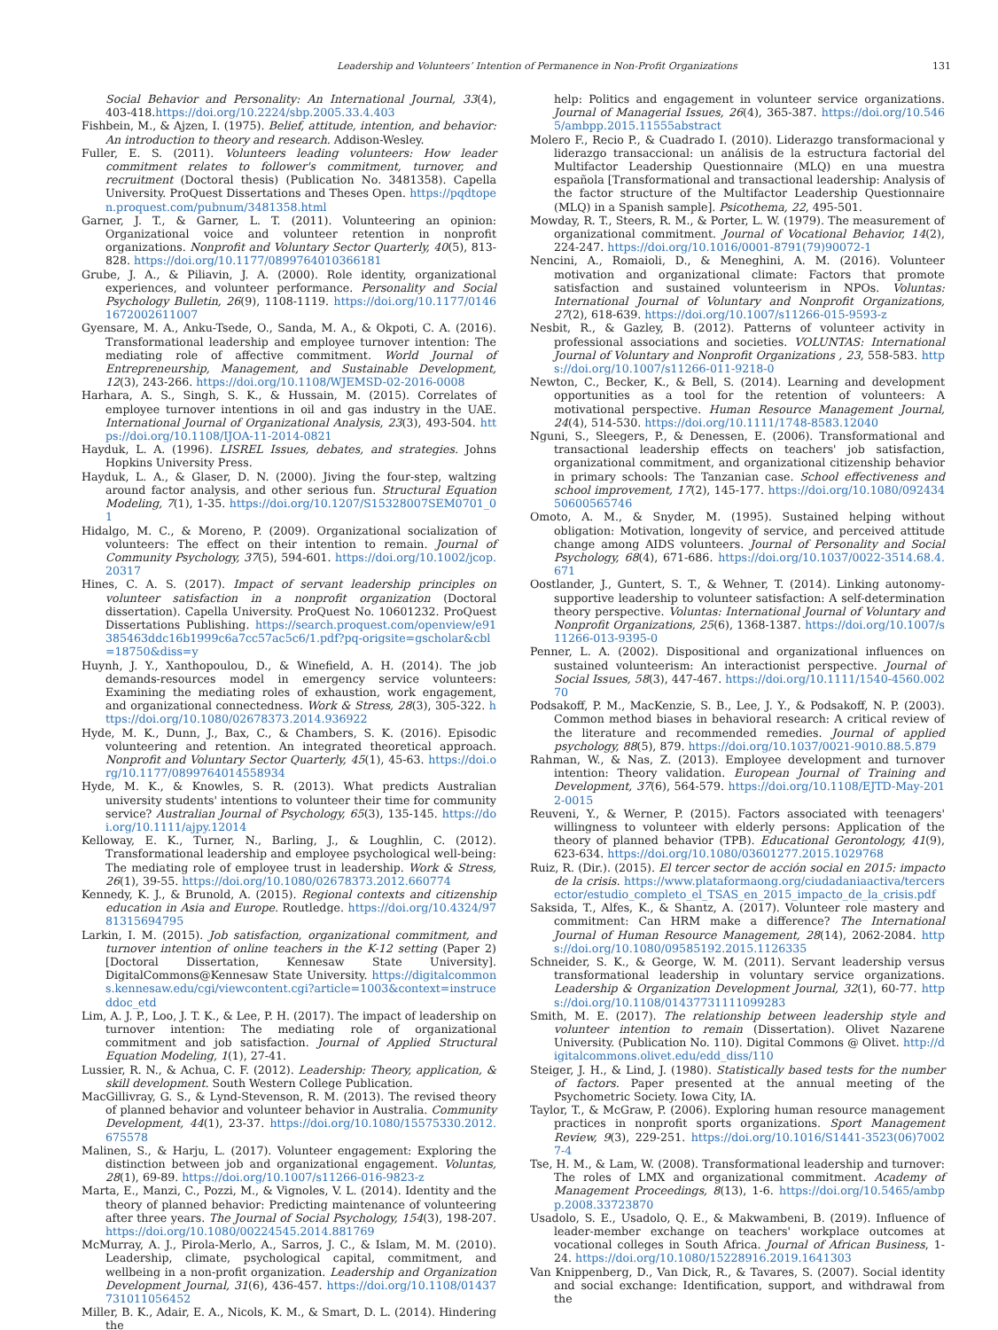Leadership and Volunteers’ Intention of Permanence in Non-Profit Organizations 131
Social Behavior and Personality: An International Journal, 33(4), 403-418.https://doi.org/10.2224/sbp.2005.33.4.403
Fishbein, M., & Ajzen, I. (1975). Belief, attitude, intention, and behavior: An introduction to theory and research. Addison-Wesley.
Fuller, E. S. (2011). Volunteers leading volunteers: How leader commitment relates to follower's commitment, turnover, and recruitment (Doctoral thesis) (Publication No. 3481358). Capella University. ProQuest Dissertations and Theses Open. https://pqdtopen.proquest.com/pubnum/3481358.html
Garner, J. T., & Garner, L. T. (2011). Volunteering an opinion: Organizational voice and volunteer retention in nonprofit organizations. Nonprofit and Voluntary Sector Quarterly, 40(5), 813-828. https://doi.org/10.1177/0899764010366181
Grube, J. A., & Piliavin, J. A. (2000). Role identity, organizational experiences, and volunteer performance. Personality and Social Psychology Bulletin, 26(9), 1108-1119. https://doi.org/10.1177/01461672002611007
Gyensare, M. A., Anku-Tsede, O., Sanda, M. A., & Okpoti, C. A. (2016). Transformational leadership and employee turnover intention: The mediating role of affective commitment. World Journal of Entrepreneurship, Management, and Sustainable Development, 12(3), 243-266. https://doi.org/10.1108/WJEMSD-02-2016-0008
Harhara, A. S., Singh, S. K., & Hussain, M. (2015). Correlates of employee turnover intentions in oil and gas industry in the UAE. International Journal of Organizational Analysis, 23(3), 493-504. https://doi.org/10.1108/IJOA-11-2014-0821
Hayduk, L. A. (1996). LISREL Issues, debates, and strategies. Johns Hopkins University Press.
Hayduk, L. A., & Glaser, D. N. (2000). Jiving the four-step, waltzing around factor analysis, and other serious fun. Structural Equation Modeling, 7(1), 1-35. https://doi.org/10.1207/S15328007SEM0701_01
Hidalgo, M. C., & Moreno, P. (2009). Organizational socialization of volunteers: The effect on their intention to remain. Journal of Community Psychology, 37(5), 594-601. https://doi.org/10.1002/jcop.20317
Hines, C. A. S. (2017). Impact of servant leadership principles on volunteer satisfaction in a nonprofit organization (Doctoral dissertation). Capella University. ProQuest No. 10601232. ProQuest Dissertations Publishing. https://search.proquest.com/openview/e91385463ddc16b1999c6a7cc57ac5c6/1.pdf?pq-origsite=gscholar&cbl=18750&diss=y
Huynh, J. Y., Xanthopoulou, D., & Winefield, A. H. (2014). The job demands-resources model in emergency service volunteers: Examining the mediating roles of exhaustion, work engagement, and organizational connectedness. Work & Stress, 28(3), 305-322. https://doi.org/10.1080/02678373.2014.936922
Hyde, M. K., Dunn, J., Bax, C., & Chambers, S. K. (2016). Episodic volunteering and retention. An integrated theoretical approach. Nonprofit and Voluntary Sector Quarterly, 45(1), 45-63. https://doi.org/10.1177/0899764014558934
Hyde, M. K., & Knowles, S. R. (2013). What predicts Australian university students' intentions to volunteer their time for community service? Australian Journal of Psychology, 65(3), 135-145. https://doi.org/10.1111/ajpy.12014
Kelloway, E. K., Turner, N., Barling, J., & Loughlin, C. (2012). Transformational leadership and employee psychological well-being: The mediating role of employee trust in leadership. Work & Stress, 26(1), 39-55. https://doi.org/10.1080/02678373.2012.660774
Kennedy, K. J., & Brunold, A. (2015). Regional contexts and citizenship education in Asia and Europe. Routledge. https://doi.org/10.4324/9781315694795
Larkin, I. M. (2015). Job satisfaction, organizational commitment, and turnover intention of online teachers in the K-12 setting (Paper 2) [Doctoral Dissertation, Kennesaw State University]. DigitalCommons@Kennesaw State University. https://digitalcommons.kennesaw.edu/cgi/viewcontent.cgi?article=1003&context=instruceddoc_etd
Lim, A. J. P., Loo, J. T. K., & Lee, P. H. (2017). The impact of leadership on turnover intention: The mediating role of organizational commitment and job satisfaction. Journal of Applied Structural Equation Modeling, 1(1), 27-41.
Lussier, R. N., & Achua, C. F. (2012). Leadership: Theory, application, & skill development. South Western College Publication.
MacGillivray, G. S., & Lynd-Stevenson, R. M. (2013). The revised theory of planned behavior and volunteer behavior in Australia. Community Development, 44(1), 23-37. https://doi.org/10.1080/15575330.2012.675578
Malinen, S., & Harju, L. (2017). Volunteer engagement: Exploring the distinction between job and organizational engagement. Voluntas, 28(1), 69-89. https://doi.org/10.1007/s11266-016-9823-z
Marta, E., Manzi, C., Pozzi, M., & Vignoles, V. L. (2014). Identity and the theory of planned behavior: Predicting maintenance of volunteering after three years. The Journal of Social Psychology, 154(3), 198-207. https://doi.org/10.1080/00224545.2014.881769
McMurray, A. J., Pirola-Merlo, A., Sarros, J. C., & Islam, M. M. (2010). Leadership, climate, psychological capital, commitment, and wellbeing in a non-profit organization. Leadership and Organization Development Journal, 31(6), 436-457. https://doi.org/10.1108/01437731011056452
Miller, B. K., Adair, E. A., Nicols, K. M., & Smart, D. L. (2014). Hindering the
help: Politics and engagement in volunteer service organizations. Journal of Managerial Issues, 26(4), 365-387. https://doi.org/10.5465/ambpp.2015.11555abstract
Molero F., Recio P., & Cuadrado I. (2010). Liderazgo transformacional y liderazgo transaccional: un análisis de la estructura factorial del Multifactor Leadership Questionnaire (MLQ) en una muestra española [Transformational and transactional leadership: Analysis of the factor structure of the Multifactor Leadership Questionnaire (MLQ) in a Spanish sample]. Psicothema, 22, 495-501.
Mowday, R. T., Steers, R. M., & Porter, L. W. (1979). The measurement of organizational commitment. Journal of Vocational Behavior, 14(2), 224-247. https://doi.org/10.1016/0001-8791(79)90072-1
Nencini, A., Romaioli, D., & Meneghini, A. M. (2016). Volunteer motivation and organizational climate: Factors that promote satisfaction and sustained volunteerism in NPOs. Voluntas: International Journal of Voluntary and Nonprofit Organizations, 27(2), 618-639. https://doi.org/10.1007/s11266-015-9593-z
Nesbit, R., & Gazley, B. (2012). Patterns of volunteer activity in professional associations and societies. VOLUNTAS: International Journal of Voluntary and Nonprofit Organizations , 23, 558-583. https://doi.org/10.1007/s11266-011-9218-0
Newton, C., Becker, K., & Bell, S. (2014). Learning and development opportunities as a tool for the retention of volunteers: A motivational perspective. Human Resource Management Journal, 24(4), 514-530. https://doi.org/10.1111/1748-8583.12040
Nguni, S., Sleegers, P., & Denessen, E. (2006). Transformational and transactional leadership effects on teachers' job satisfaction, organizational commitment, and organizational citizenship behavior in primary schools: The Tanzanian case. School effectiveness and school improvement, 17(2), 145-177. https://doi.org/10.1080/09243450600565746
Omoto, A. M., & Snyder, M. (1995). Sustained helping without obligation: Motivation, longevity of service, and perceived attitude change among AIDS volunteers. Journal of Personality and Social Psychology, 68(4), 671-686. https://doi.org/10.1037/0022-3514.68.4.671
Oostlander, J., Guntert, S. T., & Wehner, T. (2014). Linking autonomy-supportive leadership to volunteer satisfaction: A self-determination theory perspective. Voluntas: International Journal of Voluntary and Nonprofit Organizations, 25(6), 1368-1387. https://doi.org/10.1007/s11266-013-9395-0
Penner, L. A. (2002). Dispositional and organizational influences on sustained volunteerism: An interactionist perspective. Journal of Social Issues, 58(3), 447-467. https://doi.org/10.1111/1540-4560.00270
Podsakoff, P. M., MacKenzie, S. B., Lee, J. Y., & Podsakoff, N. P. (2003). Common method biases in behavioral research: A critical review of the literature and recommended remedies. Journal of applied psychology, 88(5), 879. https://doi.org/10.1037/0021-9010.88.5.879
Rahman, W., & Nas, Z. (2013). Employee development and turnover intention: Theory validation. European Journal of Training and Development, 37(6), 564-579. https://doi.org/10.1108/EJTD-May-2012-0015
Reuveni, Y., & Werner, P. (2015). Factors associated with teenagers' willingness to volunteer with elderly persons: Application of the theory of planned behavior (TPB). Educational Gerontology, 41(9), 623-634. https://doi.org/10.1080/03601277.2015.1029768
Ruiz, R. (Dir.). (2015). El tercer sector de acción social en 2015: impacto de la crisis. https://www.plataformaong.org/ciudadaniaactiva/tercersector/estudio_completo_el_TSAS_en_2015_impacto_de_la_crisis.pdf
Saksida, T., Alfes, K., & Shantz, A. (2017). Volunteer role mastery and commitment: Can HRM make a difference? The International Journal of Human Resource Management, 28(14), 2062-2084. https://doi.org/10.1080/09585192.2015.1126335
Schneider, S. K., & George, W. M. (2011). Servant leadership versus transformational leadership in voluntary service organizations. Leadership & Organization Development Journal, 32(1), 60-77. https://doi.org/10.1108/01437731111099283
Smith, M. E. (2017). The relationship between leadership style and volunteer intention to remain (Dissertation). Olivet Nazarene University. (Publication No. 110). Digital Commons @ Olivet. http://digitalcommons.olivet.edu/edd_diss/110
Steiger, J. H., & Lind, J. (1980). Statistically based tests for the number of factors. Paper presented at the annual meeting of the Psychometric Society. Iowa City, IA.
Taylor, T., & McGraw, P. (2006). Exploring human resource management practices in nonprofit sports organizations. Sport Management Review, 9(3), 229-251. https://doi.org/10.1016/S1441-3523(06)70027-4
Tse, H. M., & Lam, W. (2008). Transformational leadership and turnover: The roles of LMX and organizational commitment. Academy of Management Proceedings, 8(13), 1-6. https://doi.org/10.5465/ambpp.2008.33723870
Usadolo, S. E., Usadolo, Q. E., & Makwambeni, B. (2019). Influence of leader-member exchange on teachers' workplace outcomes at vocational colleges in South Africa. Journal of African Business, 1-24. https://doi.org/10.1080/15228916.2019.1641303
Van Knippenberg, D., Van Dick, R., & Tavares, S. (2007). Social identity and social exchange: Identification, support, and withdrawal from the